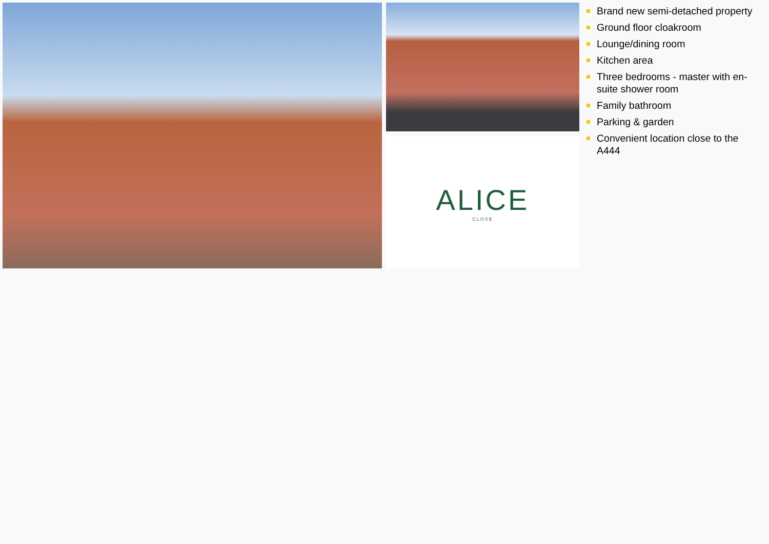ALICE
CLOSE
Brand new semi-detached property
Ground floor cloakroom
Lounge/dining room
Kitchen area
Three bedrooms - master with en-suite shower room
Family bathroom
Parking & garden
Convenient location close to the A444